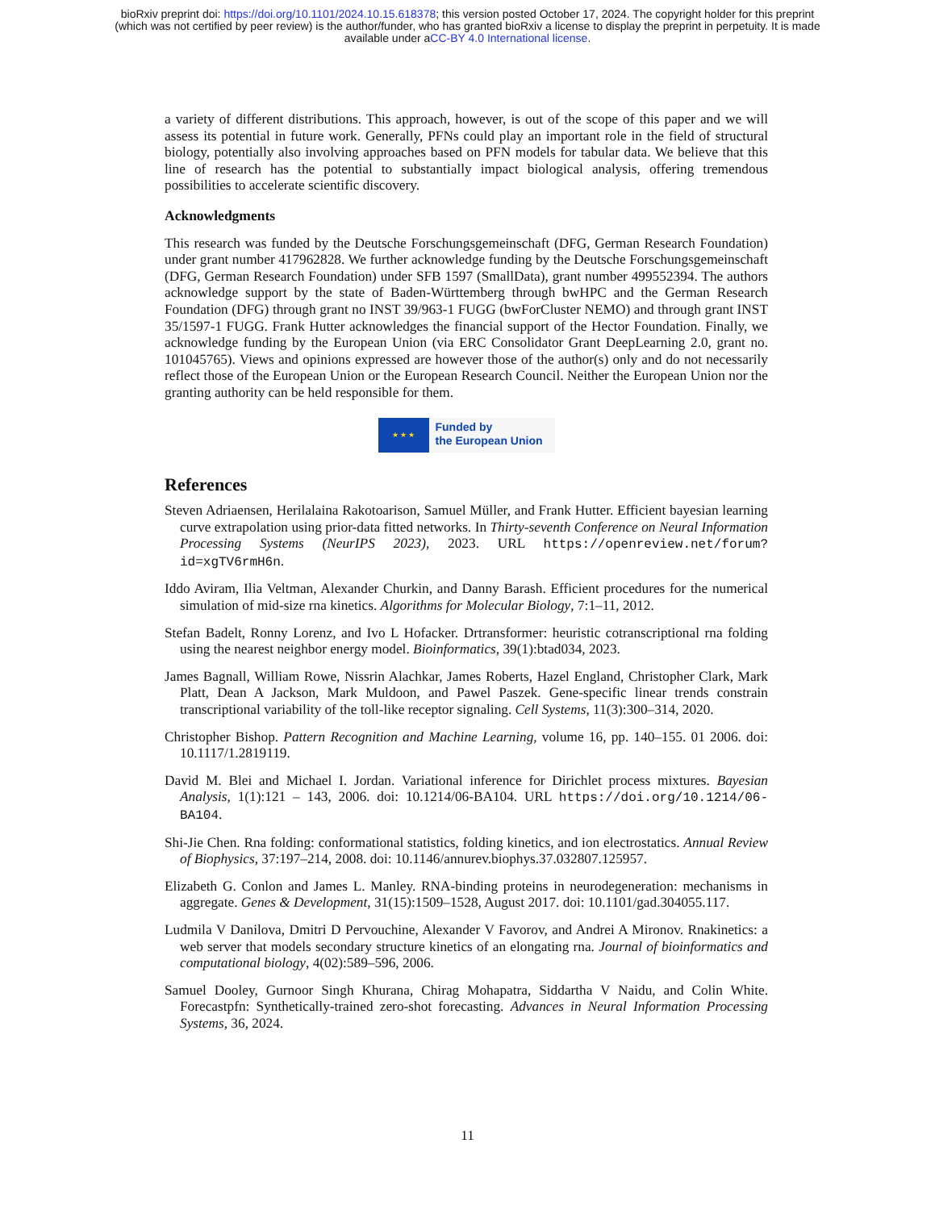bioRxiv preprint doi: https://doi.org/10.1101/2024.10.15.618378; this version posted October 17, 2024. The copyright holder for this preprint
(which was not certified by peer review) is the author/funder, who has granted bioRxiv a license to display the preprint in perpetuity. It is made
available under aCC-BY 4.0 International license.
a variety of different distributions. This approach, however, is out of the scope of this paper and we will assess its potential in future work. Generally, PFNs could play an important role in the field of structural biology, potentially also involving approaches based on PFN models for tabular data. We believe that this line of research has the potential to substantially impact biological analysis, offering tremendous possibilities to accelerate scientific discovery.
Acknowledgments
This research was funded by the Deutsche Forschungsgemeinschaft (DFG, German Research Foundation) under grant number 417962828. We further acknowledge funding by the Deutsche Forschungsgemeinschaft (DFG, German Research Foundation) under SFB 1597 (SmallData), grant number 499552394. The authors acknowledge support by the state of Baden-Württemberg through bwHPC and the German Research Foundation (DFG) through grant no INST 39/963-1 FUGG (bwForCluster NEMO) and through grant INST 35/1597-1 FUGG. Frank Hutter acknowledges the financial support of the Hector Foundation. Finally, we acknowledge funding by the European Union (via ERC Consolidator Grant DeepLearning 2.0, grant no. 101045765). Views and opinions expressed are however those of the author(s) only and do not necessarily reflect those of the European Union or the European Research Council. Neither the European Union nor the granting authority can be held responsible for them.
★ ★ ★
Funded by
the European Union
References
Steven Adriaensen, Herilalaina Rakotoarison, Samuel Müller, and Frank Hutter. Efficient bayesian learning curve extrapolation using prior-data fitted networks. In Thirty-seventh Conference on Neural Information Processing Systems (NeurIPS 2023), 2023. URL https://openreview.net/forum?id=xgTV6rmH6n.
Iddo Aviram, Ilia Veltman, Alexander Churkin, and Danny Barash. Efficient procedures for the numerical simulation of mid-size rna kinetics. Algorithms for Molecular Biology, 7:1–11, 2012.
Stefan Badelt, Ronny Lorenz, and Ivo L Hofacker. Drtransformer: heuristic cotranscriptional rna folding using the nearest neighbor energy model. Bioinformatics, 39(1):btad034, 2023.
James Bagnall, William Rowe, Nissrin Alachkar, James Roberts, Hazel England, Christopher Clark, Mark Platt, Dean A Jackson, Mark Muldoon, and Pawel Paszek. Gene-specific linear trends constrain transcriptional variability of the toll-like receptor signaling. Cell Systems, 11(3):300–314, 2020.
Christopher Bishop. Pattern Recognition and Machine Learning, volume 16, pp. 140–155. 01 2006. doi: 10.1117/1.2819119.
David M. Blei and Michael I. Jordan. Variational inference for Dirichlet process mixtures. Bayesian Analysis, 1(1):121 – 143, 2006. doi: 10.1214/06-BA104. URL https://doi.org/10.1214/06-BA104.
Shi-Jie Chen. Rna folding: conformational statistics, folding kinetics, and ion electrostatics. Annual Review of Biophysics, 37:197–214, 2008. doi: 10.1146/annurev.biophys.37.032807.125957.
Elizabeth G. Conlon and James L. Manley. RNA-binding proteins in neurodegeneration: mechanisms in aggregate. Genes & Development, 31(15):1509–1528, August 2017. doi: 10.1101/gad.304055.117.
Ludmila V Danilova, Dmitri D Pervouchine, Alexander V Favorov, and Andrei A Mironov. Rnakinetics: a web server that models secondary structure kinetics of an elongating rna. Journal of bioinformatics and computational biology, 4(02):589–596, 2006.
Samuel Dooley, Gurnoor Singh Khurana, Chirag Mohapatra, Siddartha V Naidu, and Colin White. Forecastpfn: Synthetically-trained zero-shot forecasting. Advances in Neural Information Processing Systems, 36, 2024.
11